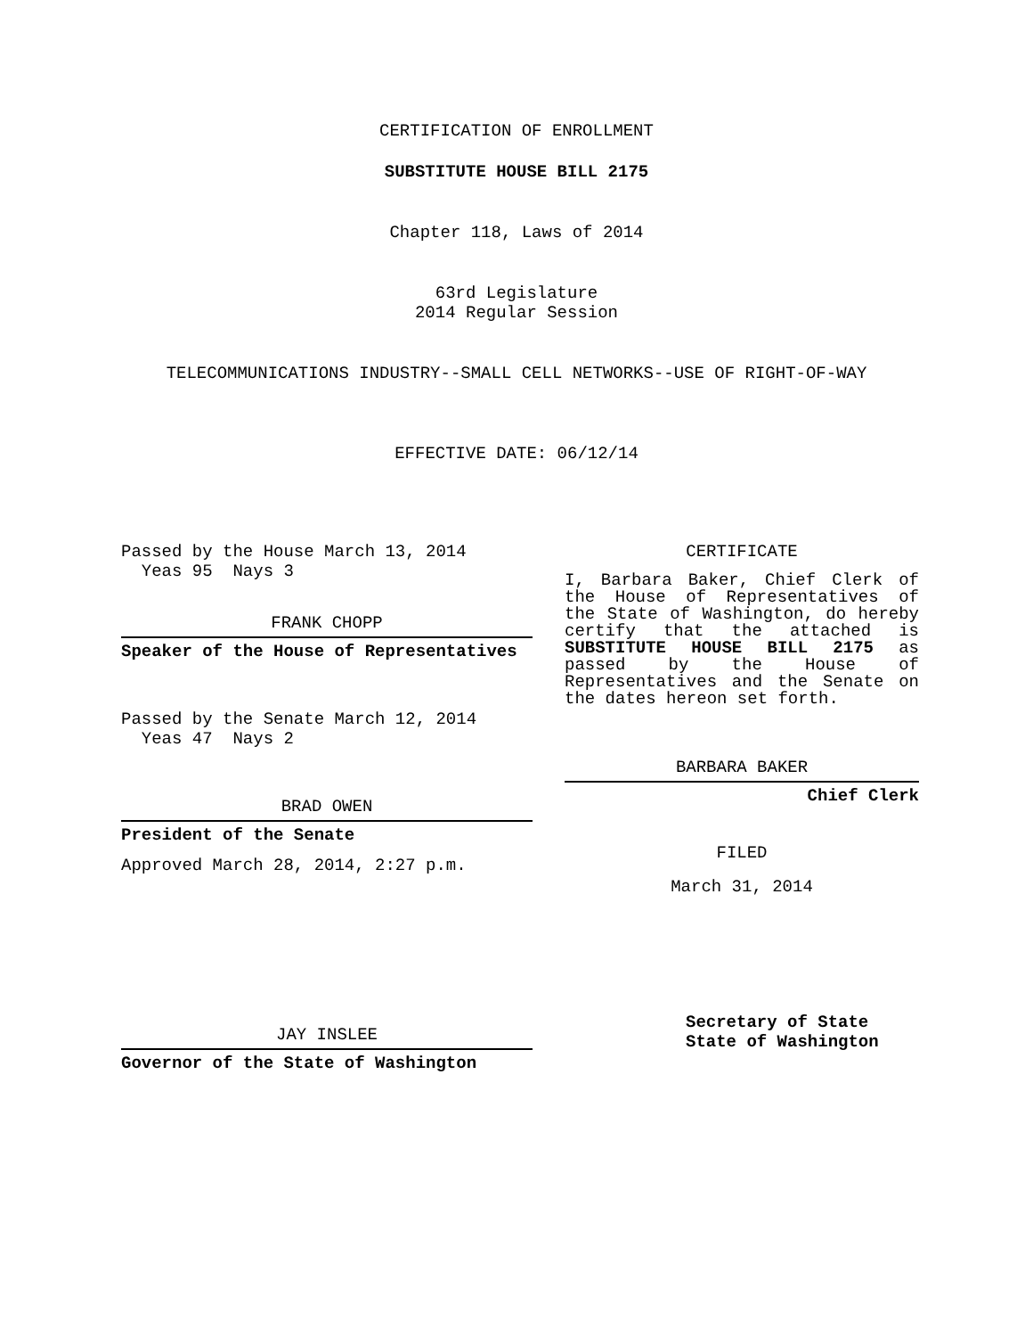CERTIFICATION OF ENROLLMENT
SUBSTITUTE HOUSE BILL 2175
Chapter 118, Laws of 2014
63rd Legislature
2014 Regular Session
TELECOMMUNICATIONS INDUSTRY--SMALL CELL NETWORKS--USE OF RIGHT-OF-WAY
EFFECTIVE DATE: 06/12/14
Passed by the House March 13, 2014
Yeas 95 Nays 3
FRANK CHOPP
Speaker of the House of Representatives
Passed by the Senate March 12, 2014
Yeas 47 Nays 2
BRAD OWEN
President of the Senate
Approved March 28, 2014, 2:27 p.m.
JAY INSLEE
Governor of the State of Washington
CERTIFICATE
I, Barbara Baker, Chief Clerk of the House of Representatives of the State of Washington, do hereby certify that the attached is SUBSTITUTE HOUSE BILL 2175 as passed by the House of Representatives and the Senate on the dates hereon set forth.
BARBARA BAKER
Chief Clerk
FILED
March 31, 2014
Secretary of State
State of Washington